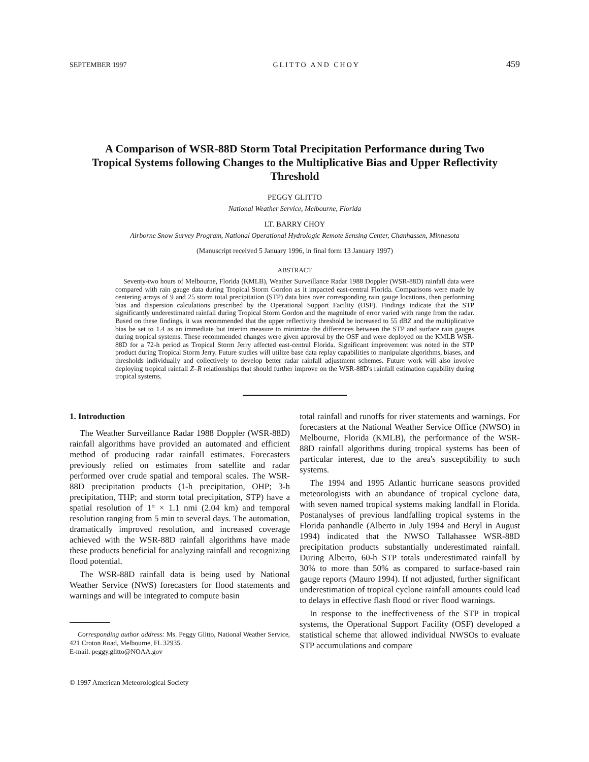SEPTEMBER 1997 GLITTO AND CHOY 459
A Comparison of WSR-88D Storm Total Precipitation Performance during Two Tropical Systems following Changes to the Multiplicative Bias and Upper Reflectivity Threshold
PEGGY GLITTO
National Weather Service, Melbourne, Florida
LT. BARRY CHOY
Airborne Snow Survey Program, National Operational Hydrologic Remote Sensing Center, Chanhassen, Minnesota
(Manuscript received 5 January 1996, in final form 13 January 1997)
ABSTRACT
Seventy-two hours of Melbourne, Florida (KMLB), Weather Surveillance Radar 1988 Doppler (WSR-88D) rainfall data were compared with rain gauge data during Tropical Storm Gordon as it impacted east-central Florida. Comparisons were made by centering arrays of 9 and 25 storm total precipitation (STP) data bins over corresponding rain gauge locations, then performing bias and dispersion calculations prescribed by the Operational Support Facility (OSF). Findings indicate that the STP significantly underestimated rainfall during Tropical Storm Gordon and the magnitude of error varied with range from the radar. Based on these findings, it was recommended that the upper reflectivity threshold be increased to 55 dBZ and the multiplicative bias be set to 1.4 as an immediate but interim measure to minimize the differences between the STP and surface rain gauges during tropical systems. These recommended changes were given approval by the OSF and were deployed on the KMLB WSR-88D for a 72-h period as Tropical Storm Jerry affected east-central Florida. Significant improvement was noted in the STP product during Tropical Storm Jerry. Future studies will utilize base data replay capabilities to manipulate algorithms, biases, and thresholds individually and collectively to develop better radar rainfall adjustment schemes. Future work will also involve deploying tropical rainfall Z–R relationships that should further improve on the WSR-88D's rainfall estimation capability during tropical systems.
1. Introduction
The Weather Surveillance Radar 1988 Doppler (WSR-88D) rainfall algorithms have provided an automated and efficient method of producing radar rainfall estimates. Forecasters previously relied on estimates from satellite and radar performed over crude spatial and temporal scales. The WSR-88D precipitation products (1-h precipitation, OHP; 3-h precipitation, THP; and storm total precipitation, STP) have a spatial resolution of 1° × 1.1 nmi (2.04 km) and temporal resolution ranging from 5 min to several days. The automation, dramatically improved resolution, and increased coverage achieved with the WSR-88D rainfall algorithms have made these products beneficial for analyzing rainfall and recognizing flood potential.
The WSR-88D rainfall data is being used by National Weather Service (NWS) forecasters for flood statements and warnings and will be integrated to compute basin
Corresponding author address: Ms. Peggy Glitto, National Weather Service, 421 Croton Road, Melbourne, FL 32935.
E-mail: peggy.glitto@NOAA.gov
© 1997 American Meteorological Society
total rainfall and runoffs for river statements and warnings. For forecasters at the National Weather Service Office (NWSO) in Melbourne, Florida (KMLB), the performance of the WSR-88D rainfall algorithms during tropical systems has been of particular interest, due to the area's susceptibility to such systems.
The 1994 and 1995 Atlantic hurricane seasons provided meteorologists with an abundance of tropical cyclone data, with seven named tropical systems making landfall in Florida. Postanalyses of previous landfalling tropical systems in the Florida panhandle (Alberto in July 1994 and Beryl in August 1994) indicated that the NWSO Tallahassee WSR-88D precipitation products substantially underestimated rainfall. During Alberto, 60-h STP totals underestimated rainfall by 30% to more than 50% as compared to surface-based rain gauge reports (Mauro 1994). If not adjusted, further significant underestimation of tropical cyclone rainfall amounts could lead to delays in effective flash flood or river flood warnings.
In response to the ineffectiveness of the STP in tropical systems, the Operational Support Facility (OSF) developed a statistical scheme that allowed individual NWSOs to evaluate STP accumulations and compare